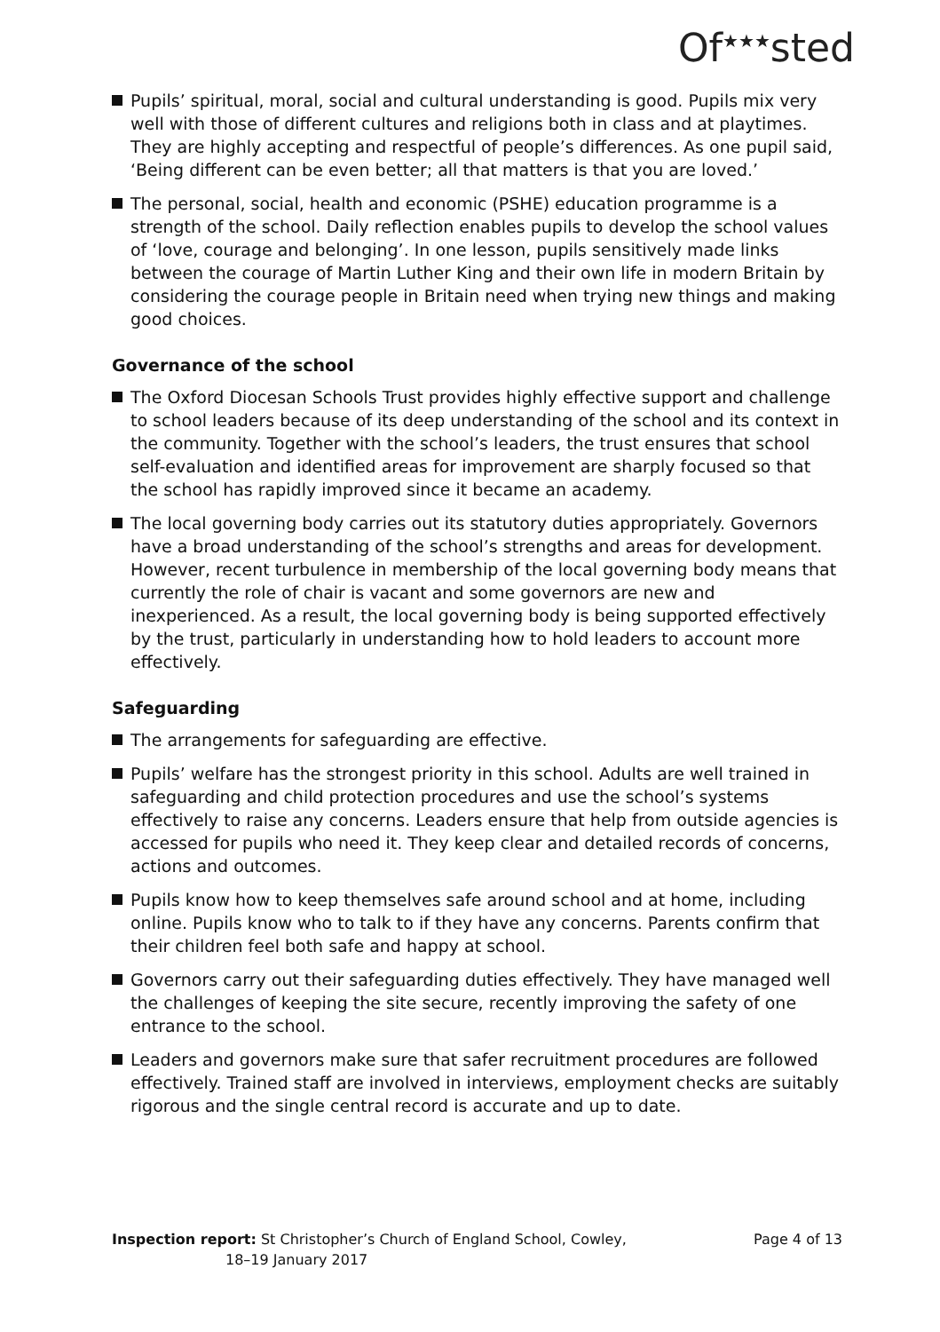Of<sup>★★★</sup>sted
Pupils’ spiritual, moral, social and cultural understanding is good. Pupils mix very well with those of different cultures and religions both in class and at playtimes. They are highly accepting and respectful of people’s differences. As one pupil said, ‘Being different can be even better; all that matters is that you are loved.’
The personal, social, health and economic (PSHE) education programme is a strength of the school. Daily reflection enables pupils to develop the school values of ‘love, courage and belonging’. In one lesson, pupils sensitively made links between the courage of Martin Luther King and their own life in modern Britain by considering the courage people in Britain need when trying new things and making good choices.
Governance of the school
The Oxford Diocesan Schools Trust provides highly effective support and challenge to school leaders because of its deep understanding of the school and its context in the community. Together with the school’s leaders, the trust ensures that school self-evaluation and identified areas for improvement are sharply focused so that the school has rapidly improved since it became an academy.
The local governing body carries out its statutory duties appropriately. Governors have a broad understanding of the school’s strengths and areas for development. However, recent turbulence in membership of the local governing body means that currently the role of chair is vacant and some governors are new and inexperienced. As a result, the local governing body is being supported effectively by the trust, particularly in understanding how to hold leaders to account more effectively.
Safeguarding
The arrangements for safeguarding are effective.
Pupils’ welfare has the strongest priority in this school. Adults are well trained in safeguarding and child protection procedures and use the school’s systems effectively to raise any concerns. Leaders ensure that help from outside agencies is accessed for pupils who need it. They keep clear and detailed records of concerns, actions and outcomes.
Pupils know how to keep themselves safe around school and at home, including online. Pupils know who to talk to if they have any concerns. Parents confirm that their children feel both safe and happy at school.
Governors carry out their safeguarding duties effectively. They have managed well the challenges of keeping the site secure, recently improving the safety of one entrance to the school.
Leaders and governors make sure that safer recruitment procedures are followed effectively. Trained staff are involved in interviews, employment checks are suitably rigorous and the single central record is accurate and up to date.
Inspection report: St Christopher’s Church of England School, Cowley,
18–19 January 2017
Page 4 of 13